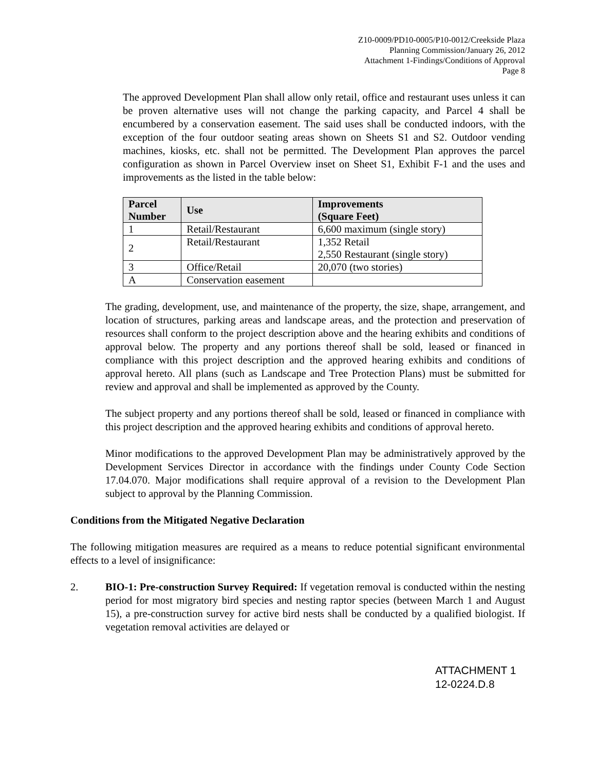Z10-0009/PD10-0005/P10-0012/Creekside Plaza
Planning Commission/January 26, 2012
Attachment 1-Findings/Conditions of Approval
Page 8
The approved Development Plan shall allow only retail, office and restaurant uses unless it can be proven alternative uses will not change the parking capacity, and Parcel 4 shall be encumbered by a conservation easement. The said uses shall be conducted indoors, with the exception of the four outdoor seating areas shown on Sheets S1 and S2. Outdoor vending machines, kiosks, etc. shall not be permitted. The Development Plan approves the parcel configuration as shown in Parcel Overview inset on Sheet S1, Exhibit F-1 and the uses and improvements as the listed in the table below:
| Parcel Number | Use | Improvements (Square Feet) |
| --- | --- | --- |
| 1 | Retail/Restaurant | 6,600 maximum (single story) |
| 2 | Retail/Restaurant | 1,352 Retail 2,550 Restaurant (single story) |
| 3 | Office/Retail | 20,070 (two stories) |
| A | Conservation easement | |
The grading, development, use, and maintenance of the property, the size, shape, arrangement, and location of structures, parking areas and landscape areas, and the protection and preservation of resources shall conform to the project description above and the hearing exhibits and conditions of approval below. The property and any portions thereof shall be sold, leased or financed in compliance with this project description and the approved hearing exhibits and conditions of approval hereto. All plans (such as Landscape and Tree Protection Plans) must be submitted for review and approval and shall be implemented as approved by the County.
The subject property and any portions thereof shall be sold, leased or financed in compliance with this project description and the approved hearing exhibits and conditions of approval hereto.
Minor modifications to the approved Development Plan may be administratively approved by the Development Services Director in accordance with the findings under County Code Section 17.04.070. Major modifications shall require approval of a revision to the Development Plan subject to approval by the Planning Commission.
Conditions from the Mitigated Negative Declaration
The following mitigation measures are required as a means to reduce potential significant environmental effects to a level of insignificance:
2. BIO-1: Pre-construction Survey Required: If vegetation removal is conducted within the nesting period for most migratory bird species and nesting raptor species (between March 1 and August 15), a pre-construction survey for active bird nests shall be conducted by a qualified biologist. If vegetation removal activities are delayed or
ATTACHMENT 1
12-0224.D.8